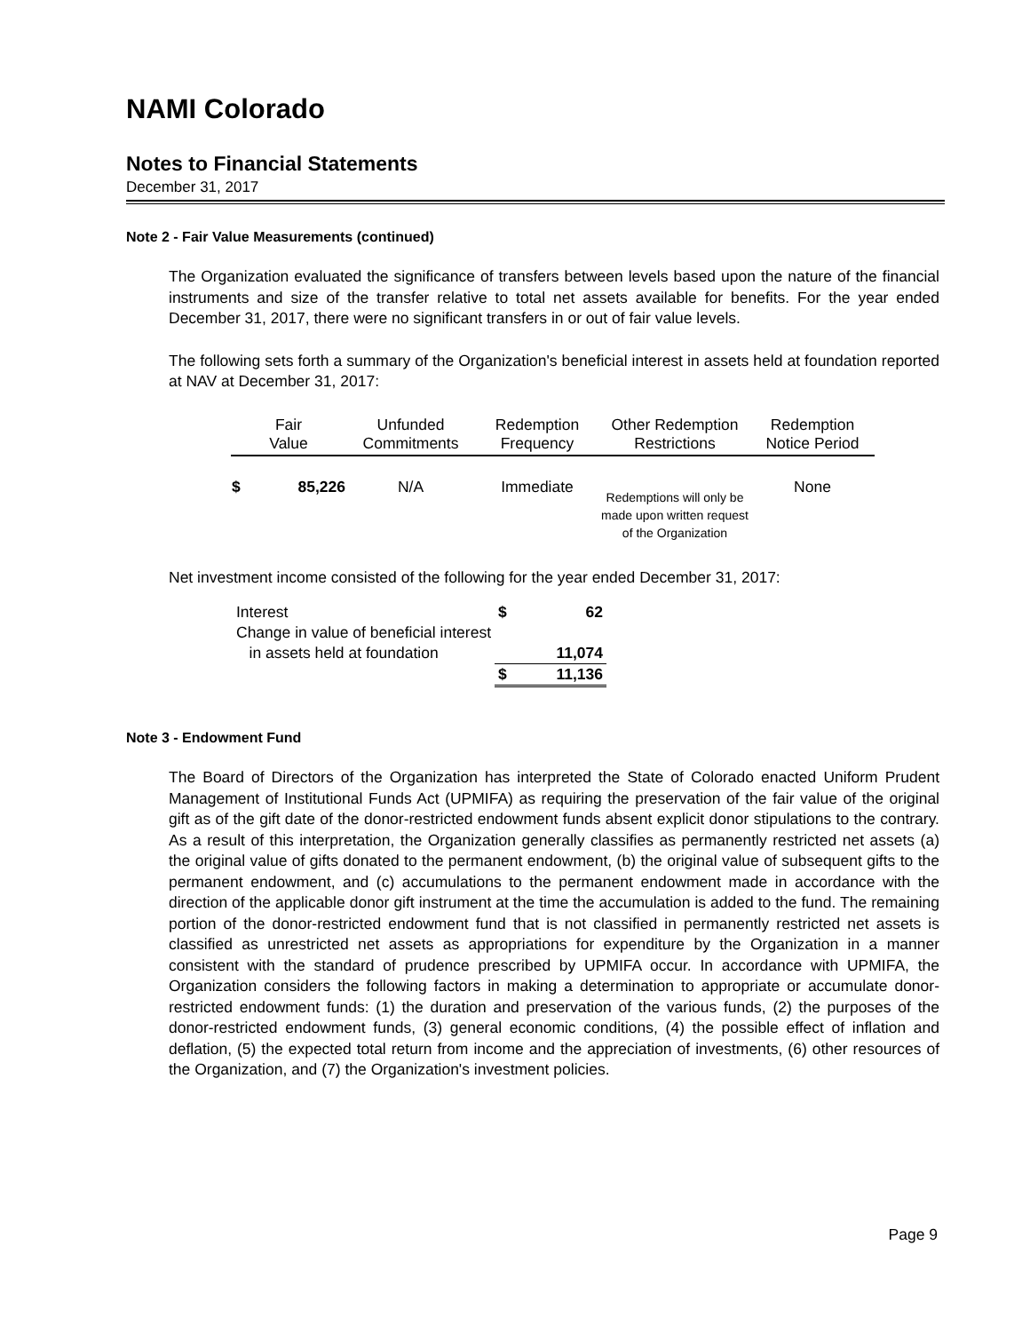NAMI Colorado
Notes to Financial Statements
December 31, 2017
Note 2 - Fair Value Measurements (continued)
The Organization evaluated the significance of transfers between levels based upon the nature of the financial instruments and size of the transfer relative to total net assets available for benefits. For the year ended December 31, 2017, there were no significant transfers in or out of fair value levels.
The following sets forth a summary of the Organization's beneficial interest in assets held at foundation reported at NAV at December 31, 2017:
| Fair Value | | Unfunded Commitments | Redemption Frequency | Other Redemption Restrictions | Redemption Notice Period |
| --- | --- | --- | --- | --- | --- |
| $ | 85,226 | N/A | Immediate | Redemptions will only be made upon written request of the Organization | None |
Net investment income consisted of the following for the year ended December 31, 2017:
| Interest | $ | 62 |
| Change in value of beneficial interest | | |
| in assets held at foundation | | 11,074 |
| | $ | 11,136 |
Note 3 - Endowment Fund
The Board of Directors of the Organization has interpreted the State of Colorado enacted Uniform Prudent Management of Institutional Funds Act (UPMIFA) as requiring the preservation of the fair value of the original gift as of the gift date of the donor-restricted endowment funds absent explicit donor stipulations to the contrary. As a result of this interpretation, the Organization generally classifies as permanently restricted net assets (a) the original value of gifts donated to the permanent endowment, (b) the original value of subsequent gifts to the permanent endowment, and (c) accumulations to the permanent endowment made in accordance with the direction of the applicable donor gift instrument at the time the accumulation is added to the fund. The remaining portion of the donor-restricted endowment fund that is not classified in permanently restricted net assets is classified as unrestricted net assets as appropriations for expenditure by the Organization in a manner consistent with the standard of prudence prescribed by UPMIFA occur. In accordance with UPMIFA, the Organization considers the following factors in making a determination to appropriate or accumulate donor-restricted endowment funds: (1) the duration and preservation of the various funds, (2) the purposes of the donor-restricted endowment funds, (3) general economic conditions, (4) the possible effect of inflation and deflation, (5) the expected total return from income and the appreciation of investments, (6) other resources of the Organization, and (7) the Organization's investment policies.
Page 9